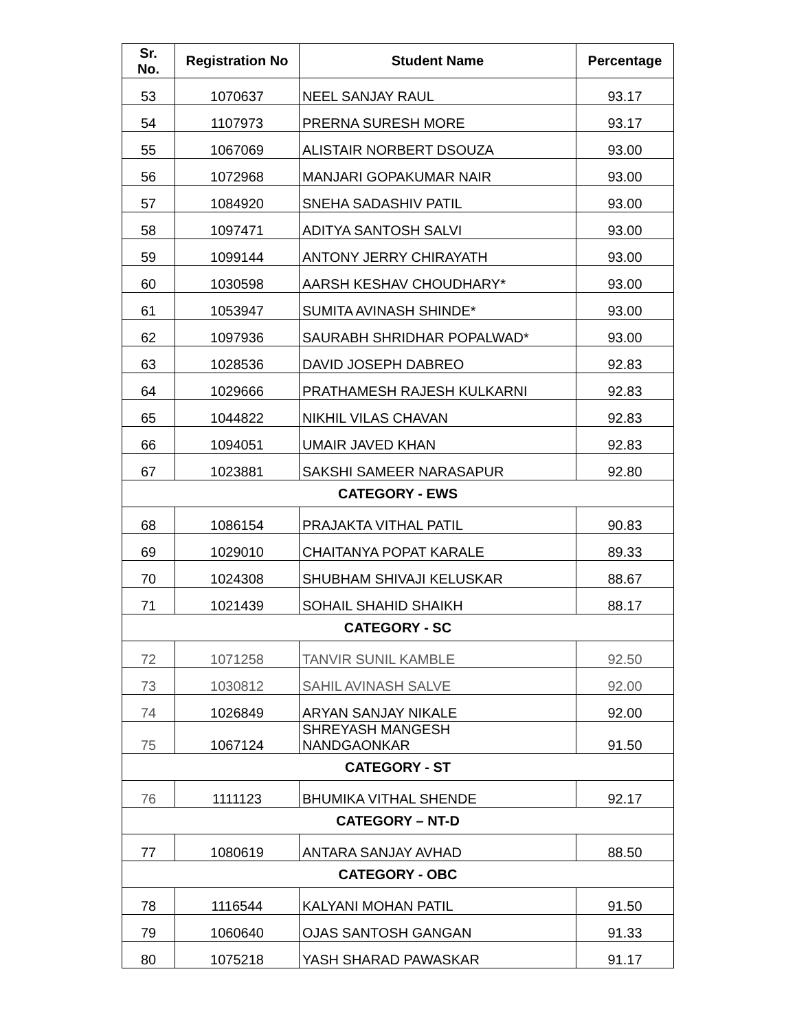| Sr. No. | Registration No | Student Name | Percentage |
| --- | --- | --- | --- |
| 53 | 1070637 | NEEL SANJAY RAUL | 93.17 |
| 54 | 1107973 | PRERNA SURESH MORE | 93.17 |
| 55 | 1067069 | ALISTAIR NORBERT DSOUZA | 93.00 |
| 56 | 1072968 | MANJARI GOPAKUMAR NAIR | 93.00 |
| 57 | 1084920 | SNEHA SADASHIV PATIL | 93.00 |
| 58 | 1097471 | ADITYA SANTOSH SALVI | 93.00 |
| 59 | 1099144 | ANTONY JERRY CHIRAYATH | 93.00 |
| 60 | 1030598 | AARSH KESHAV CHOUDHARY* | 93.00 |
| 61 | 1053947 | SUMITA AVINASH SHINDE* | 93.00 |
| 62 | 1097936 | SAURABH SHRIDHAR POPALWAD* | 93.00 |
| 63 | 1028536 | DAVID JOSEPH DABREO | 92.83 |
| 64 | 1029666 | PRATHAMESH RAJESH KULKARNI | 92.83 |
| 65 | 1044822 | NIKHIL VILAS CHAVAN | 92.83 |
| 66 | 1094051 | UMAIR JAVED KHAN | 92.83 |
| 67 | 1023881 | SAKSHI SAMEER NARASAPUR | 92.80 |
| CATEGORY - EWS | | | |
| 68 | 1086154 | PRAJAKTA VITHAL PATIL | 90.83 |
| 69 | 1029010 | CHAITANYA POPAT KARALE | 89.33 |
| 70 | 1024308 | SHUBHAM SHIVAJI KELUSKAR | 88.67 |
| 71 | 1021439 | SOHAIL SHAHID SHAIKH | 88.17 |
| CATEGORY - SC | | | |
| 72 | 1071258 | TANVIR SUNIL KAMBLE | 92.50 |
| 73 | 1030812 | SAHIL AVINASH SALVE | 92.00 |
| 74 | 1026849 | ARYAN SANJAY NIKALE | 92.00 |
| 75 | 1067124 | SHREYASH MANGESH NANDGAONKAR | 91.50 |
| CATEGORY - ST | | | |
| 76 | 1111123 | BHUMIKA VITHAL SHENDE | 92.17 |
| CATEGORY – NT-D | | | |
| 77 | 1080619 | ANTARA SANJAY AVHAD | 88.50 |
| CATEGORY - OBC | | | |
| 78 | 1116544 | KALYANI MOHAN PATIL | 91.50 |
| 79 | 1060640 | OJAS SANTOSH GANGAN | 91.33 |
| 80 | 1075218 | YASH SHARAD PAWASKAR | 91.17 |